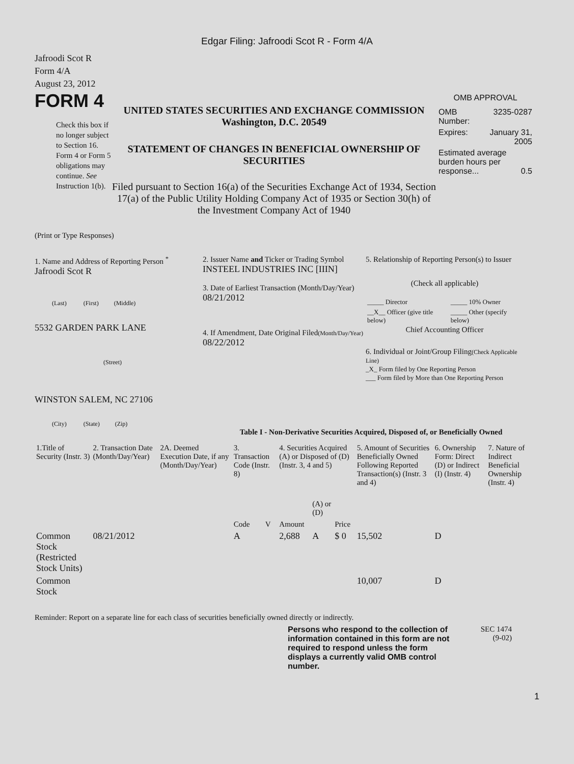Edgar Filing: Jafroodi Scot R - Form 4/A
Jafroodi Scot R
Form 4/A
August 23, 2012
FORM 4
Check this box if no longer subject to Section 16. Form 4 or Form 5 obligations may continue. See Instruction 1(b).
UNITED STATES SECURITIES AND EXCHANGE COMMISSION
Washington, D.C. 20549
STATEMENT OF CHANGES IN BENEFICIAL OWNERSHIP OF SECURITIES
Filed pursuant to Section 16(a) of the Securities Exchange Act of 1934, Section 17(a) of the Public Utility Holding Company Act of 1935 or Section 30(h) of the Investment Company Act of 1940
OMB APPROVAL
| OMB Number: | 3235-0287 |
| Expires: | January 31, 2005 |
| Estimated average burden hours per response... 0.5 | |
(Print or Type Responses)
1. Name and Address of Reporting Person <sup>*</sup>
Jafroodi Scot R
(Last) (First) (Middle)
5532 GARDEN PARK LANE
(Street)
WINSTON SALEM, NC 27106
(City) (State) (Zip)
2. Issuer Name and Ticker or Trading Symbol
INSTEEL INDUSTRIES INC [IIIN]
3. Date of Earliest Transaction (Month/Day/Year)
08/21/2012
4. If Amendment, Date Original Filed(Month/Day/Year)
08/22/2012
5. Relationship of Reporting Person(s) to Issuer
(Check all applicable)
| _____ Director | _____ 10% Owner |
| __X__ Officer (give title below) | _____ Other (specify below) |
Chief Accounting Officer
6. Individual or Joint/Group Filing(Check Applicable Line)
_X_ Form filed by One Reporting Person
___ Form filed by More than One Reporting Person
Table I - Non-Derivative Securities Acquired, Disposed of, or Beneficially Owned
| 1.Title of Security (Instr. 3) | 2. Transaction Date (Month/Day/Year) | 2A. Deemed Execution Date, if any (Month/Day/Year) | 3. Transaction Code (Instr. 8) | | 4. Securities Acquired (A) or Disposed of (D) (Instr. 3, 4 and 5) | | | 5. Amount of Securities Beneficially Owned Following Reported Transaction(s) (Instr. 3 and 4) | 6. Ownership Form: Direct (D) or Indirect (I) (Instr. 4) | 7. Nature of Indirect Beneficial Ownership (Instr. 4) |
| --- | --- | --- | --- | --- | --- | --- | --- | --- | --- | --- |
| | | | Code | V | Amount | (A) or (D) | Price | | | |
| Common Stock (Restricted Stock Units) | 08/21/2012 | | A | | 2,688 | A | $ 0 | 15,502 | D | |
| Common Stock | | | | | | | | 10,007 | D | |
Reminder: Report on a separate line for each class of securities beneficially owned directly or indirectly.
Persons who respond to the collection of information contained in this form are not required to respond unless the form displays a currently valid OMB control number.
SEC 1474
(9-02)
1